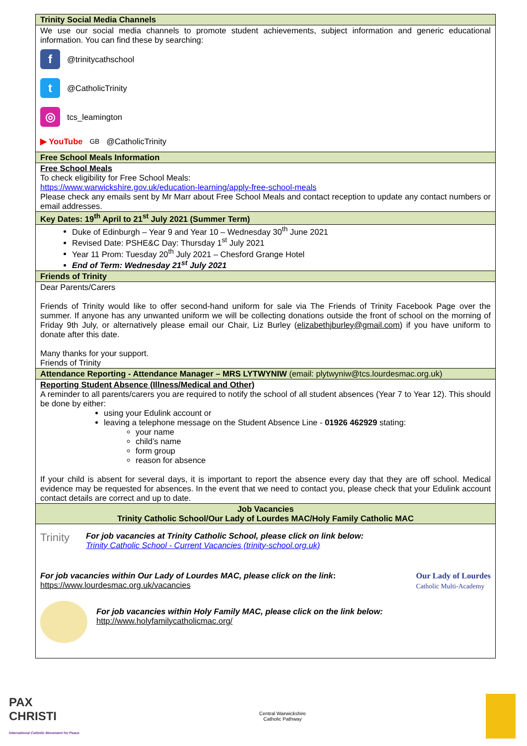| Trinity Social Media Channels |
| --- |
| We use our social media channels to promote student achievements, subject information and generic educational information. You can find these by searching: f @trinitycathschool t @CatholicTrinity ◎ tcs_leamington ▶ YouTube<sup>GB</sup> @CatholicTrinity |
| Free School Meals Information |
| Free School Meals To check eligibility for Free School Meals: https://www.warwickshire.gov.uk/education-learning/apply-free-school-meals Please check any emails sent by Mr Marr about Free School Meals and contact reception to update any contact numbers or email addresses. |
| Key Dates: 19<sup>th</sup> April to 21<sup>st</sup> July 2021 (Summer Term) |
| Duke of Edinburgh – Year 9 and Year 10 – Wednesday 30<sup>th</sup> June 2021 Revised Date: PSHE&C Day: Thursday 1<sup>st</sup> July 2021 Year 11 Prom: Tuesday 20<sup>th</sup> July 2021 – Chesford Grange Hotel End of Term: Wednesday 21<sup>st</sup> July 2021 |
| Friends of Trinity |
| Dear Parents/Carers Friends of Trinity would like to offer second-hand uniform for sale via The Friends of Trinity Facebook Page over the summer. If anyone has any unwanted uniform we will be collecting donations outside the front of school on the morning of Friday 9th July, or alternatively please email our Chair, Liz Burley ( elizabethjburley@gmail.com ) if you have uniform to donate after this date. Many thanks for your support. Friends of Trinity |
| Attendance Reporting - Attendance Manager – MRS LYTWYNIW (email: plytwyniw@tcs.lourdesmac.org.uk) |
| Reporting Student Absence (Illness/Medical and Other) A reminder to all parents/carers you are required to notify the school of all student absences (Year 7 to Year 12). This should be done by either: using your Edulink account or leaving a telephone message on the Student Absence Line - 01926 462929 stating: your name child’s name form group reason for absence If your child is absent for several days, it is important to report the absence every day that they are off school. Medical evidence may be requested for absences. In the event that we need to contact you, please check that your Edulink account contact details are correct and up to date. |
| Job Vacancies Trinity Catholic School/Our Lady of Lourdes MAC/Holy Family Catholic MAC |
| Trinity For job vacancies at Trinity Catholic School, please click on link below: Trinity Catholic School - Current Vacancies (trinity-school.org.uk) For job vacancies within Our Lady of Lourdes MAC, please click on the link : https://www.lourdesmac.org.uk/vacancies Our Lady of Lourdes Catholic Multi-Academy For job vacancies within Holy Family MAC, please click on the link below: http://www.holyfamilycatholicmac.org/ |
PAX
CHRISTI
International Catholic Movement for Peace
Central Warwickshire
Catholic Pathway